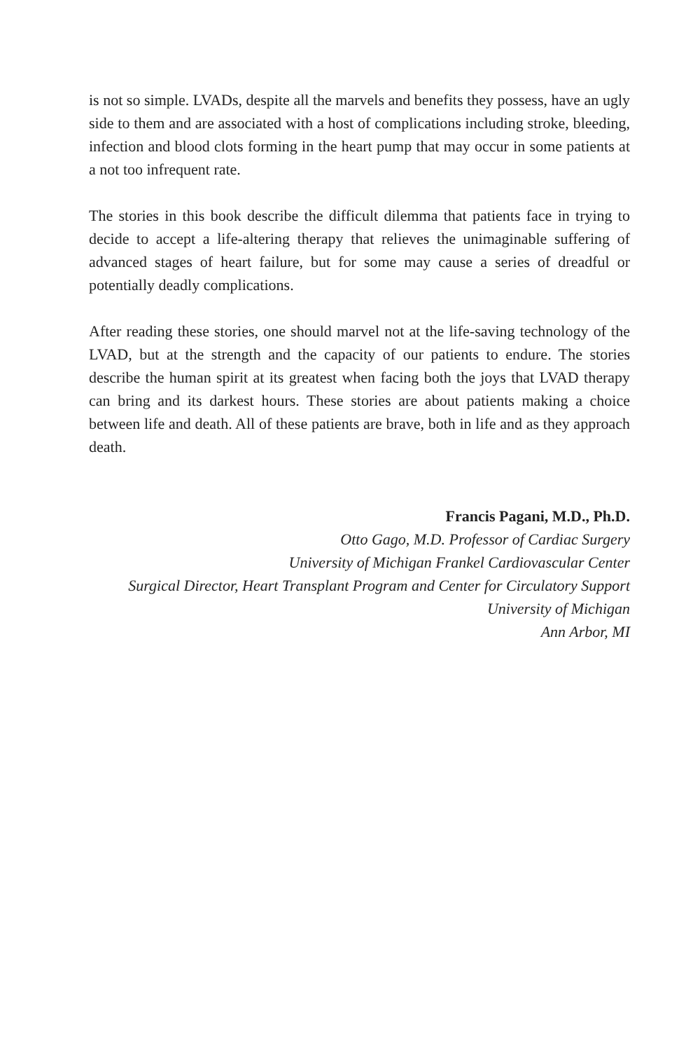is not so simple. LVADs, despite all the marvels and benefits they possess, have an ugly side to them and are associated with a host of complications including stroke, bleeding, infection and blood clots forming in the heart pump that may occur in some patients at a not too infrequent rate.
The stories in this book describe the difficult dilemma that patients face in trying to decide to accept a life-altering therapy that relieves the unimaginable suffering of advanced stages of heart failure, but for some may cause a series of dreadful or potentially deadly complications.
After reading these stories, one should marvel not at the life-saving technology of the LVAD, but at the strength and the capacity of our patients to endure. The stories describe the human spirit at its greatest when facing both the joys that LVAD therapy can bring and its darkest hours. These stories are about patients making a choice between life and death. All of these patients are brave, both in life and as they approach death.
Francis Pagani, M.D., Ph.D.
Otto Gago, M.D. Professor of Cardiac Surgery
University of Michigan Frankel Cardiovascular Center
Surgical Director, Heart Transplant Program and Center for Circulatory Support
University of Michigan
Ann Arbor, MI